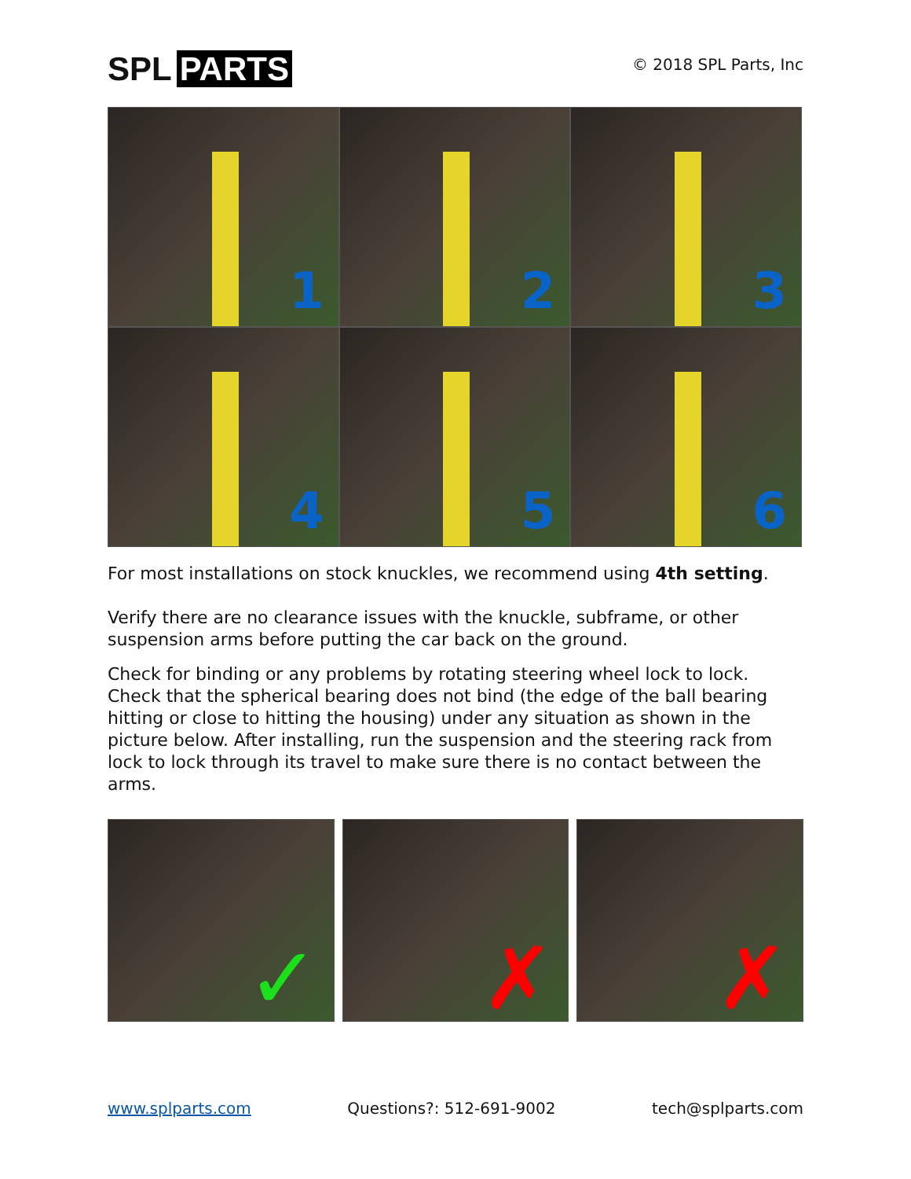SPL PARTS
© 2018 SPL Parts, Inc
1
2
3
4
5
6
For most installations on stock knuckles, we recommend using 4th setting.
Verify there are no clearance issues with the knuckle, subframe, or other suspension arms before putting the car back on the ground.
Check for binding or any problems by rotating steering wheel lock to lock. Check that the spherical bearing does not bind (the edge of the ball bearing hitting or close to hitting the housing) under any situation as shown in the picture below. After installing, run the suspension and the steering rack from lock to lock through its travel to make sure there is no contact between the arms.
✓
✗
✗
www.splparts.com Questions?: 512-691-9002 tech@splparts.com